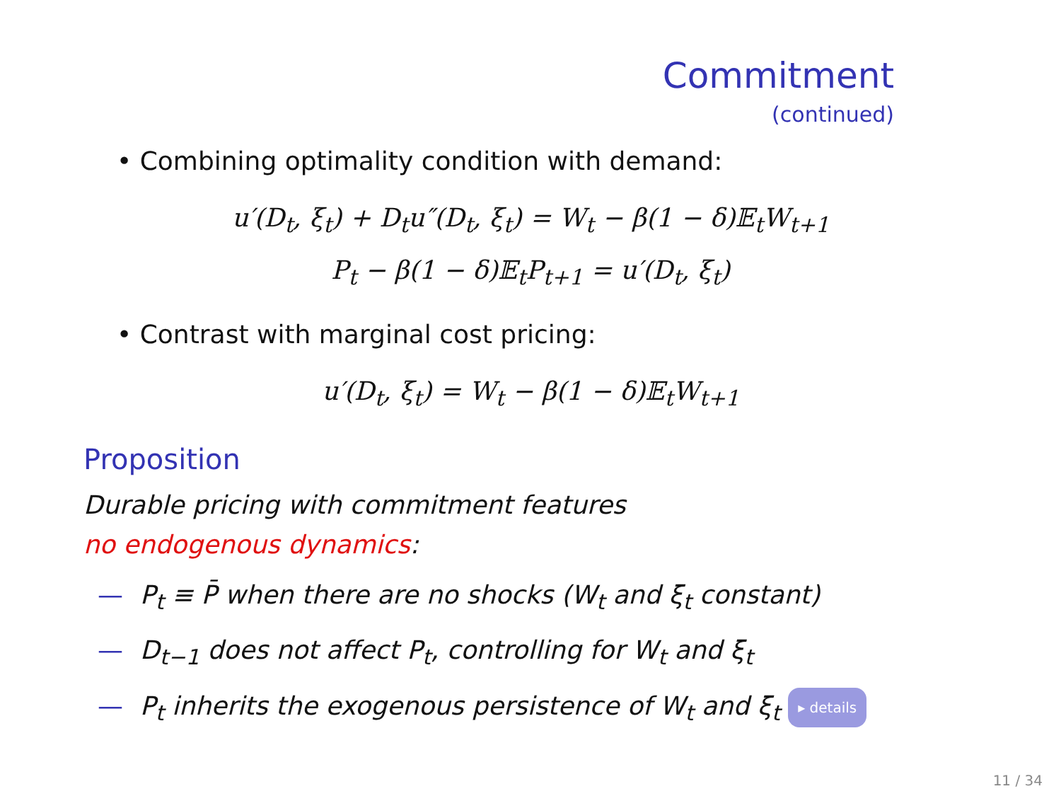Commitment
(continued)
• Combining optimality condition with demand:
u′(D<sub>t</sub>, ξ<sub>t</sub>) + D<sub>t</sub>u″(D<sub>t</sub>, ξ<sub>t</sub>) = W<sub>t</sub> − β(1 − δ)𝔼<sub>t</sub>W<sub>t+1</sub>
P<sub>t</sub> − β(1 − δ)𝔼<sub>t</sub>P<sub>t+1</sub> = u′(D<sub>t</sub>, ξ<sub>t</sub>)
• Contrast with marginal cost pricing:
u′(D<sub>t</sub>, ξ<sub>t</sub>) = W<sub>t</sub> − β(1 − δ)𝔼<sub>t</sub>W<sub>t+1</sub>
Proposition
Durable pricing with commitment features
no endogenous dynamics:
— P<sub>t</sub> ≡ P̄ when there are no shocks (W<sub>t</sub> and ξ<sub>t</sub> constant)
— D<sub>t−1</sub> does not affect P<sub>t</sub>, controlling for W<sub>t</sub> and ξ<sub>t</sub>
— P<sub>t</sub> inherits the exogenous persistence of W<sub>t</sub> and ξ<sub>t</sub> ▸ details
11 / 34